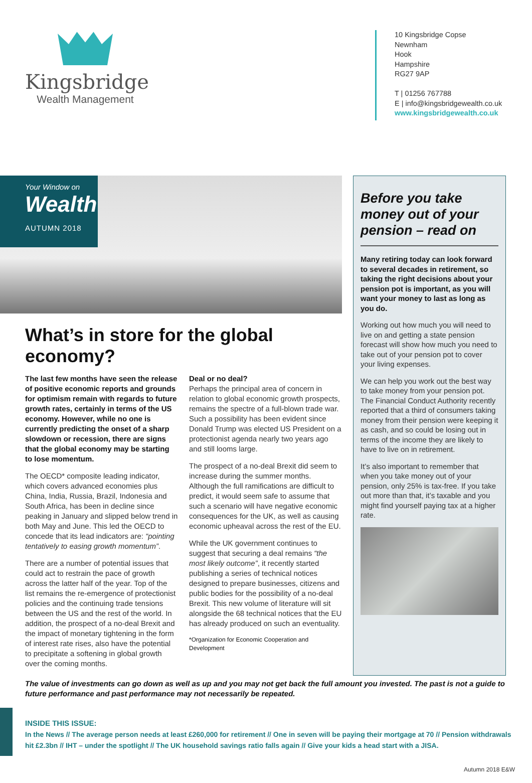Kingsbridge
Wealth Management
10 Kingsbridge Copse
Newnham
Hook
Hampshire
RG27 9AP
T | 01256 767788
E | info@kingsbridgewealth.co.uk
www.kingsbridgewealth.co.uk
Your Window on
Wealth
AUTUMN 2018
What’s in store for the global economy?
The last few months have seen the release of positive economic reports and grounds for optimism remain with regards to future growth rates, certainly in terms of the US economy. However, while no one is currently predicting the onset of a sharp slowdown or recession, there are signs that the global economy may be starting to lose momentum.
The OECD* composite leading indicator, which covers advanced economies plus China, India, Russia, Brazil, Indonesia and South Africa, has been in decline since peaking in January and slipped below trend in both May and June. This led the OECD to concede that its lead indicators are: “pointing tentatively to easing growth momentum”.
There are a number of potential issues that could act to restrain the pace of growth across the latter half of the year. Top of the list remains the re-emergence of protectionist policies and the continuing trade tensions between the US and the rest of the world. In addition, the prospect of a no-deal Brexit and the impact of monetary tightening in the form of interest rate rises, also have the potential to precipitate a softening in global growth over the coming months.
Deal or no deal?
Perhaps the principal area of concern in relation to global economic growth prospects, remains the spectre of a full-blown trade war. Such a possibility has been evident since Donald Trump was elected US President on a protectionist agenda nearly two years ago and still looms large.
The prospect of a no-deal Brexit did seem to increase during the summer months. Although the full ramifications are difficult to predict, it would seem safe to assume that such a scenario will have negative economic consequences for the UK, as well as causing economic upheaval across the rest of the EU.
While the UK government continues to suggest that securing a deal remains “the most likely outcome”, it recently started publishing a series of technical notices designed to prepare businesses, citizens and public bodies for the possibility of a no-deal Brexit. This new volume of literature will sit alongside the 68 technical notices that the EU has already produced on such an eventuality.
*Organization for Economic Cooperation and Development
Before you take money out of your pension – read on
Many retiring today can look forward to several decades in retirement, so taking the right decisions about your pension pot is important, as you will want your money to last as long as you do.
Working out how much you will need to live on and getting a state pension forecast will show how much you need to take out of your pension pot to cover your living expenses.
We can help you work out the best way to take money from your pension pot. The Financial Conduct Authority recently reported that a third of consumers taking money from their pension were keeping it as cash, and so could be losing out in terms of the income they are likely to have to live on in retirement.
It’s also important to remember that when you take money out of your pension, only 25% is tax-free. If you take out more than that, it’s taxable and you might find yourself paying tax at a higher rate.
The value of investments can go down as well as up and you may not get back the full amount you invested. The past is not a guide to future performance and past performance may not necessarily be repeated.
INSIDE THIS ISSUE:
In the News // The average person needs at least £260,000 for retirement // One in seven will be paying their mortgage at 70 // Pension withdrawals hit £2.3bn // IHT – under the spotlight // The UK household savings ratio falls again // Give your kids a head start with a JISA.
Autumn 2018 E&W